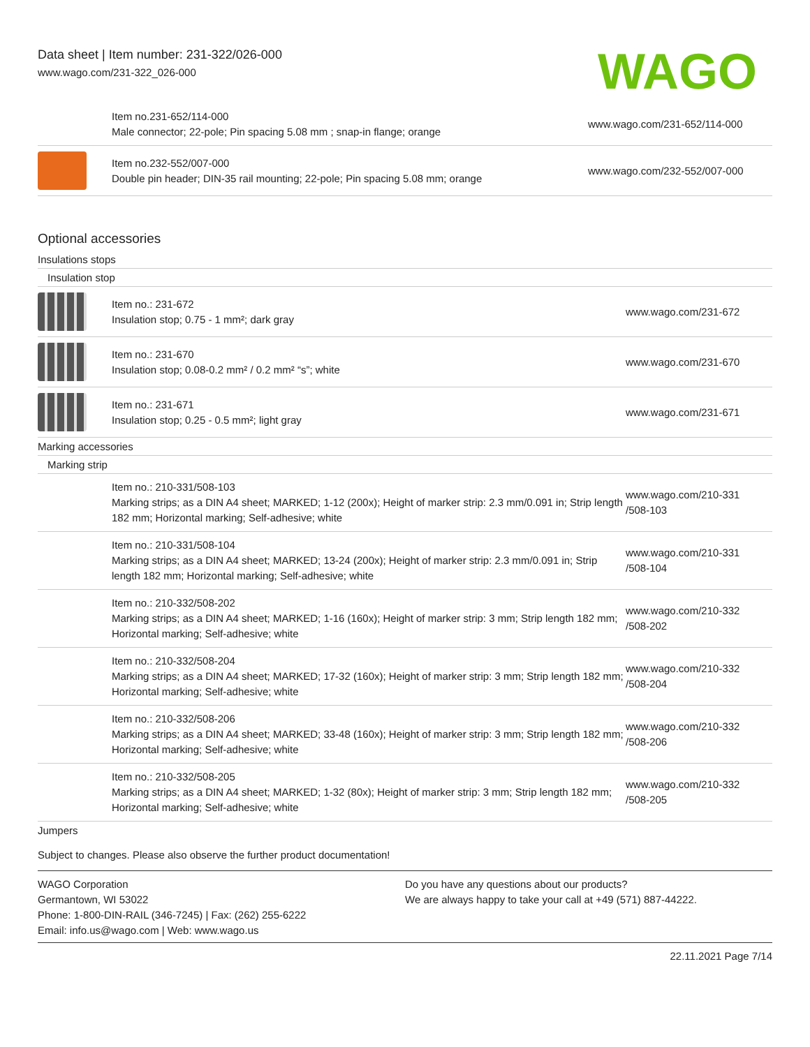Data sheet | Item number: 231-322/026-000
www.wago.com/231-322_026-000
WAGO
| | Item no.231-652/114-000 Male connector; 22-pole; Pin spacing 5.08 mm ; snap-in flange; orange | www.wago.com/231-652/114-000 |
| | Item no.232-552/007-000 Double pin header; DIN-35 rail mounting; 22-pole; Pin spacing 5.08 mm; orange | www.wago.com/232-552/007-000 |
Optional accessories
Insulations stops
Insulation stop
| | Item no.: 231-672 Insulation stop; 0.75 - 1 mm²; dark gray | www.wago.com/231-672 |
| | Item no.: 231-670 Insulation stop; 0.08-0.2 mm² / 0.2 mm² “s”; white | www.wago.com/231-670 |
| | Item no.: 231-671 Insulation stop; 0.25 - 0.5 mm²; light gray | www.wago.com/231-671 |
Marking accessories
Marking strip
| | Item no.: 210-331/508-103 Marking strips; as a DIN A4 sheet; MARKED; 1-12 (200x); Height of marker strip: 2.3 mm/0.091 in; Strip length 182 mm; Horizontal marking; Self-adhesive; white | www.wago.com/210-331 /508-103 |
| | Item no.: 210-331/508-104 Marking strips; as a DIN A4 sheet; MARKED; 13-24 (200x); Height of marker strip: 2.3 mm/0.091 in; Strip length 182 mm; Horizontal marking; Self-adhesive; white | www.wago.com/210-331 /508-104 |
| | Item no.: 210-332/508-202 Marking strips; as a DIN A4 sheet; MARKED; 1-16 (160x); Height of marker strip: 3 mm; Strip length 182 mm; Horizontal marking; Self-adhesive; white | www.wago.com/210-332 /508-202 |
| | Item no.: 210-332/508-204 Marking strips; as a DIN A4 sheet; MARKED; 17-32 (160x); Height of marker strip: 3 mm; Strip length 182 mm; Horizontal marking; Self-adhesive; white | www.wago.com/210-332 /508-204 |
| | Item no.: 210-332/508-206 Marking strips; as a DIN A4 sheet; MARKED; 33-48 (160x); Height of marker strip: 3 mm; Strip length 182 mm; Horizontal marking; Self-adhesive; white | www.wago.com/210-332 /508-206 |
| | Item no.: 210-332/508-205 Marking strips; as a DIN A4 sheet; MARKED; 1-32 (80x); Height of marker strip: 3 mm; Strip length 182 mm; Horizontal marking; Self-adhesive; white | www.wago.com/210-332 /508-205 |
Jumpers
Subject to changes. Please also observe the further product documentation!
WAGO Corporation
Germantown, WI 53022
Phone: 1-800-DIN-RAIL (346-7245) | Fax: (262) 255-6222
Email: info.us@wago.com | Web: www.wago.us
Do you have any questions about our products?
We are always happy to take your call at +49 (571) 887-44222.
22.11.2021 Page 7/14